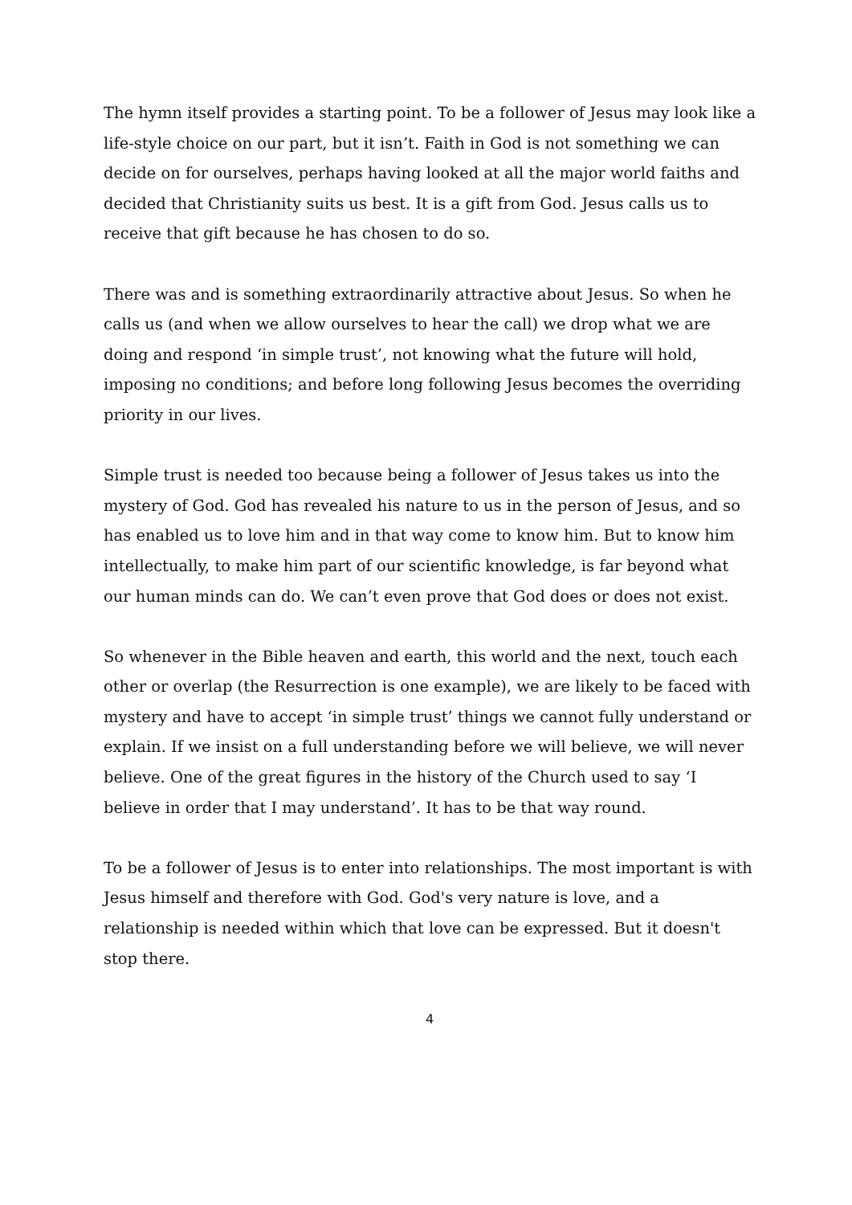The hymn itself provides a starting point. To be a follower of Jesus may look like a life-style choice on our part, but it isn’t. Faith in God is not something we can decide on for ourselves, perhaps having looked at all the major world faiths and decided that Christianity suits us best. It is a gift from God. Jesus calls us to receive that gift because he has chosen to do so.
There was and is something extraordinarily attractive about Jesus. So when he calls us (and when we allow ourselves to hear the call) we drop what we are doing and respond ‘in simple trust’, not knowing what the future will hold, imposing no conditions; and before long following Jesus becomes the overriding priority in our lives.
Simple trust is needed too because being a follower of Jesus takes us into the mystery of God. God has revealed his nature to us in the person of Jesus, and so has enabled us to love him and in that way come to know him. But to know him intellectually, to make him part of our scientific knowledge, is far beyond what our human minds can do. We can’t even prove that God does or does not exist.
So whenever in the Bible heaven and earth, this world and the next, touch each other or overlap (the Resurrection is one example), we are likely to be faced with mystery and have to accept ‘in simple trust’ things we cannot fully understand or explain. If we insist on a full understanding before we will believe, we will never believe. One of the great figures in the history of the Church used to say ‘I believe in order that I may understand’. It has to be that way round.
To be a follower of Jesus is to enter into relationships. The most important is with Jesus himself and therefore with God. God's very nature is love, and a relationship is needed within which that love can be expressed. But it doesn't stop there.
4